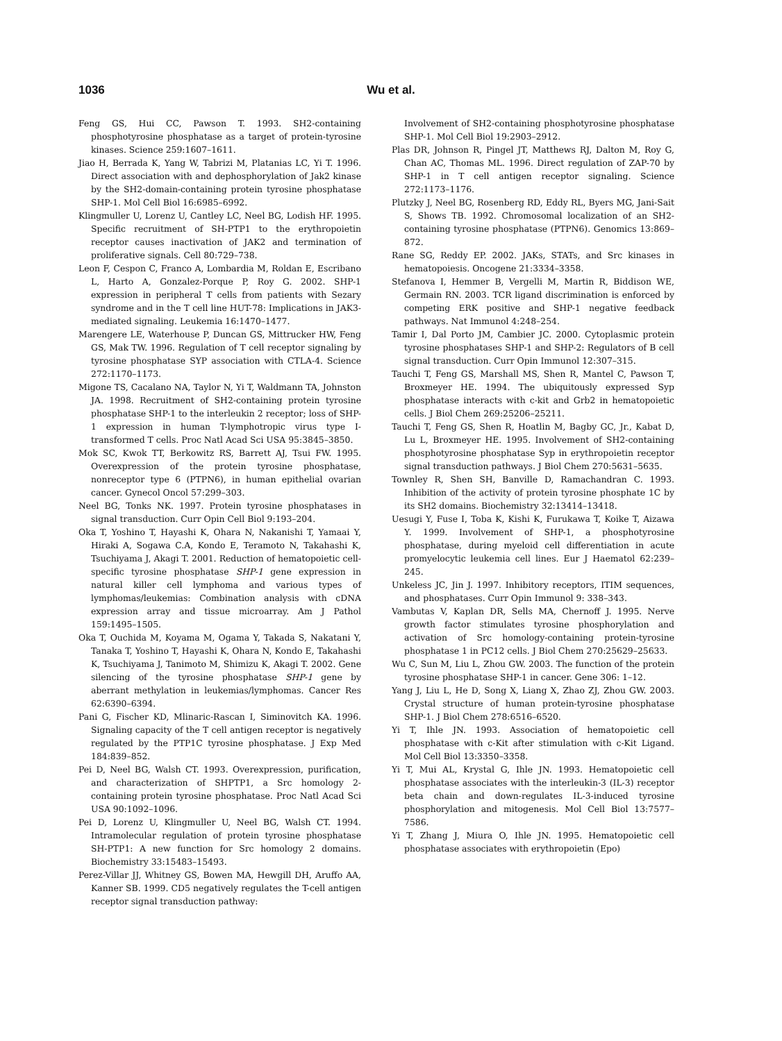1036 Wu et al.
Feng GS, Hui CC, Pawson T. 1993. SH2-containing phosphotyrosine phosphatase as a target of protein-tyrosine kinases. Science 259:1607–1611.
Jiao H, Berrada K, Yang W, Tabrizi M, Platanias LC, Yi T. 1996. Direct association with and dephosphorylation of Jak2 kinase by the SH2-domain-containing protein tyrosine phosphatase SHP-1. Mol Cell Biol 16:6985–6992.
Klingmuller U, Lorenz U, Cantley LC, Neel BG, Lodish HF. 1995. Specific recruitment of SH-PTP1 to the erythropoietin receptor causes inactivation of JAK2 and termination of proliferative signals. Cell 80:729–738.
Leon F, Cespon C, Franco A, Lombardia M, Roldan E, Escribano L, Harto A, Gonzalez-Porque P, Roy G. 2002. SHP-1 expression in peripheral T cells from patients with Sezary syndrome and in the T cell line HUT-78: Implications in JAK3-mediated signaling. Leukemia 16:1470–1477.
Marengere LE, Waterhouse P, Duncan GS, Mittrucker HW, Feng GS, Mak TW. 1996. Regulation of T cell receptor signaling by tyrosine phosphatase SYP association with CTLA-4. Science 272:1170–1173.
Migone TS, Cacalano NA, Taylor N, Yi T, Waldmann TA, Johnston JA. 1998. Recruitment of SH2-containing protein tyrosine phosphatase SHP-1 to the interleukin 2 receptor; loss of SHP-1 expression in human T-lymphotropic virus type I-transformed T cells. Proc Natl Acad Sci USA 95:3845–3850.
Mok SC, Kwok TT, Berkowitz RS, Barrett AJ, Tsui FW. 1995. Overexpression of the protein tyrosine phosphatase, nonreceptor type 6 (PTPN6), in human epithelial ovarian cancer. Gynecol Oncol 57:299–303.
Neel BG, Tonks NK. 1997. Protein tyrosine phosphatases in signal transduction. Curr Opin Cell Biol 9:193–204.
Oka T, Yoshino T, Hayashi K, Ohara N, Nakanishi T, Yamaai Y, Hiraki A, Sogawa C.A, Kondo E, Teramoto N, Takahashi K, Tsuchiyama J, Akagi T. 2001. Reduction of hematopoietic cell-specific tyrosine phosphatase SHP-1 gene expression in natural killer cell lymphoma and various types of lymphomas/leukemias: Combination analysis with cDNA expression array and tissue microarray. Am J Pathol 159:1495–1505.
Oka T, Ouchida M, Koyama M, Ogama Y, Takada S, Nakatani Y, Tanaka T, Yoshino T, Hayashi K, Ohara N, Kondo E, Takahashi K, Tsuchiyama J, Tanimoto M, Shimizu K, Akagi T. 2002. Gene silencing of the tyrosine phosphatase SHP-1 gene by aberrant methylation in leukemias/lymphomas. Cancer Res 62:6390–6394.
Pani G, Fischer KD, Mlinaric-Rascan I, Siminovitch KA. 1996. Signaling capacity of the T cell antigen receptor is negatively regulated by the PTP1C tyrosine phosphatase. J Exp Med 184:839–852.
Pei D, Neel BG, Walsh CT. 1993. Overexpression, purification, and characterization of SHPTP1, a Src homology 2-containing protein tyrosine phosphatase. Proc Natl Acad Sci USA 90:1092–1096.
Pei D, Lorenz U, Klingmuller U, Neel BG, Walsh CT. 1994. Intramolecular regulation of protein tyrosine phosphatase SH-PTP1: A new function for Src homology 2 domains. Biochemistry 33:15483–15493.
Perez-Villar JJ, Whitney GS, Bowen MA, Hewgill DH, Aruffo AA, Kanner SB. 1999. CD5 negatively regulates the T-cell antigen receptor signal transduction pathway:
Involvement of SH2-containing phosphotyrosine phosphatase SHP-1. Mol Cell Biol 19:2903–2912.
Plas DR, Johnson R, Pingel JT, Matthews RJ, Dalton M, Roy G, Chan AC, Thomas ML. 1996. Direct regulation of ZAP-70 by SHP-1 in T cell antigen receptor signaling. Science 272:1173–1176.
Plutzky J, Neel BG, Rosenberg RD, Eddy RL, Byers MG, Jani-Sait S, Shows TB. 1992. Chromosomal localization of an SH2-containing tyrosine phosphatase (PTPN6). Genomics 13:869–872.
Rane SG, Reddy EP. 2002. JAKs, STATs, and Src kinases in hematopoiesis. Oncogene 21:3334–3358.
Stefanova I, Hemmer B, Vergelli M, Martin R, Biddison WE, Germain RN. 2003. TCR ligand discrimination is enforced by competing ERK positive and SHP-1 negative feedback pathways. Nat Immunol 4:248–254.
Tamir I, Dal Porto JM, Cambier JC. 2000. Cytoplasmic protein tyrosine phosphatases SHP-1 and SHP-2: Regulators of B cell signal transduction. Curr Opin Immunol 12:307–315.
Tauchi T, Feng GS, Marshall MS, Shen R, Mantel C, Pawson T, Broxmeyer HE. 1994. The ubiquitously expressed Syp phosphatase interacts with c-kit and Grb2 in hematopoietic cells. J Biol Chem 269:25206–25211.
Tauchi T, Feng GS, Shen R, Hoatlin M, Bagby GC, Jr., Kabat D, Lu L, Broxmeyer HE. 1995. Involvement of SH2-containing phosphotyrosine phosphatase Syp in erythropoietin receptor signal transduction pathways. J Biol Chem 270:5631–5635.
Townley R, Shen SH, Banville D, Ramachandran C. 1993. Inhibition of the activity of protein tyrosine phosphate 1C by its SH2 domains. Biochemistry 32:13414–13418.
Uesugi Y, Fuse I, Toba K, Kishi K, Furukawa T, Koike T, Aizawa Y. 1999. Involvement of SHP-1, a phosphotyrosine phosphatase, during myeloid cell differentiation in acute promyelocytic leukemia cell lines. Eur J Haematol 62:239–245.
Unkeless JC, Jin J. 1997. Inhibitory receptors, ITIM sequences, and phosphatases. Curr Opin Immunol 9: 338–343.
Vambutas V, Kaplan DR, Sells MA, Chernoff J. 1995. Nerve growth factor stimulates tyrosine phosphorylation and activation of Src homology-containing protein-tyrosine phosphatase 1 in PC12 cells. J Biol Chem 270:25629–25633.
Wu C, Sun M, Liu L, Zhou GW. 2003. The function of the protein tyrosine phosphatase SHP-1 in cancer. Gene 306: 1–12.
Yang J, Liu L, He D, Song X, Liang X, Zhao ZJ, Zhou GW. 2003. Crystal structure of human protein-tyrosine phosphatase SHP-1. J Biol Chem 278:6516–6520.
Yi T, Ihle JN. 1993. Association of hematopoietic cell phosphatase with c-Kit after stimulation with c-Kit Ligand. Mol Cell Biol 13:3350–3358.
Yi T, Mui AL, Krystal G, Ihle JN. 1993. Hematopoietic cell phosphatase associates with the interleukin-3 (IL-3) receptor beta chain and down-regulates IL-3-induced tyrosine phosphorylation and mitogenesis. Mol Cell Biol 13:7577–7586.
Yi T, Zhang J, Miura O, Ihle JN. 1995. Hematopoietic cell phosphatase associates with erythropoietin (Epo)